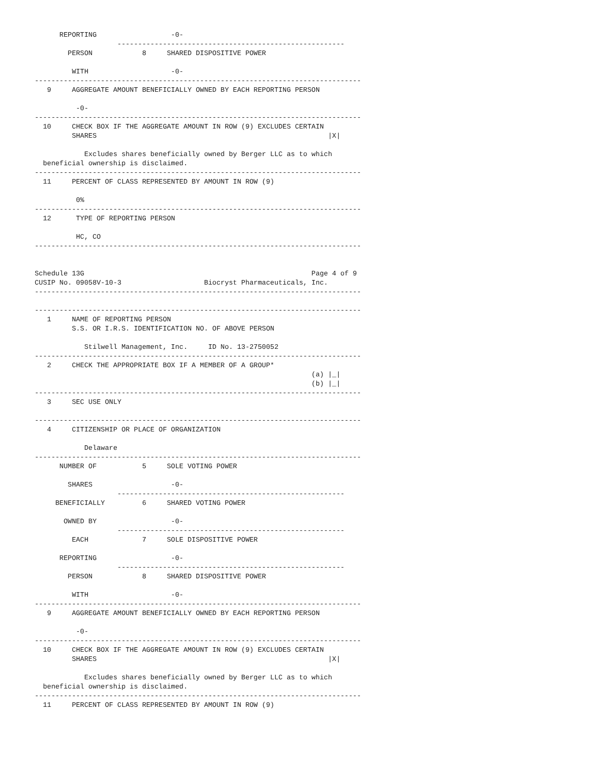REPORTING                  -0-
                    -------------------------------------------------------
        PERSON            8     SHARED DISPOSITIVE POWER

         WITH                    -0-
-------------------------------------------------------------------------------
   9     AGGREGATE AMOUNT BENEFICIALLY OWNED BY EACH REPORTING PERSON

          -0-
-------------------------------------------------------------------------------
  10     CHECK BOX IF THE AGGREGATE AMOUNT IN ROW (9) EXCLUDES CERTAIN
         SHARES                                                        |X|

            Excludes shares beneficially owned by Berger LLC as to which
  beneficial ownership is disclaimed.
-------------------------------------------------------------------------------
  11     PERCENT OF CLASS REPRESENTED BY AMOUNT IN ROW (9)

          0%
-------------------------------------------------------------------------------
  12      TYPE OF REPORTING PERSON

          HC, CO
-------------------------------------------------------------------------------


Schedule 13G                                                       Page 4 of 9
CUSIP No. 09058V-10-3                    Biocryst Pharmaceuticals, Inc.
-------------------------------------------------------------------------------

-------------------------------------------------------------------------------
   1     NAME OF REPORTING PERSON
         S.S. OR I.R.S. IDENTIFICATION NO. OF ABOVE PERSON

            Stilwell Management, Inc.     ID No. 13-2750052
-------------------------------------------------------------------------------
   2     CHECK THE APPROPRIATE BOX IF A MEMBER OF A GROUP*
                                                                   (a) |_|
                                                                   (b) |_|
-------------------------------------------------------------------------------
   3     SEC USE ONLY

-------------------------------------------------------------------------------
   4     CITIZENSHIP OR PLACE OF ORGANIZATION

            Delaware
-------------------------------------------------------------------------------
      NUMBER OF           5     SOLE VOTING POWER

        SHARES                   -0-
                    -------------------------------------------------------
     BENEFICIALLY         6     SHARED VOTING POWER

       OWNED BY                  -0-
                    -------------------------------------------------------
         EACH             7     SOLE DISPOSITIVE POWER

      REPORTING                  -0-
                    -------------------------------------------------------
        PERSON            8     SHARED DISPOSITIVE POWER

         WITH                    -0-
-------------------------------------------------------------------------------
   9     AGGREGATE AMOUNT BENEFICIALLY OWNED BY EACH REPORTING PERSON

          -0-
-------------------------------------------------------------------------------
  10     CHECK BOX IF THE AGGREGATE AMOUNT IN ROW (9) EXCLUDES CERTAIN
         SHARES                                                        |X|

            Excludes shares beneficially owned by Berger LLC as to which
  beneficial ownership is disclaimed.
-------------------------------------------------------------------------------
  11     PERCENT OF CLASS REPRESENTED BY AMOUNT IN ROW (9)